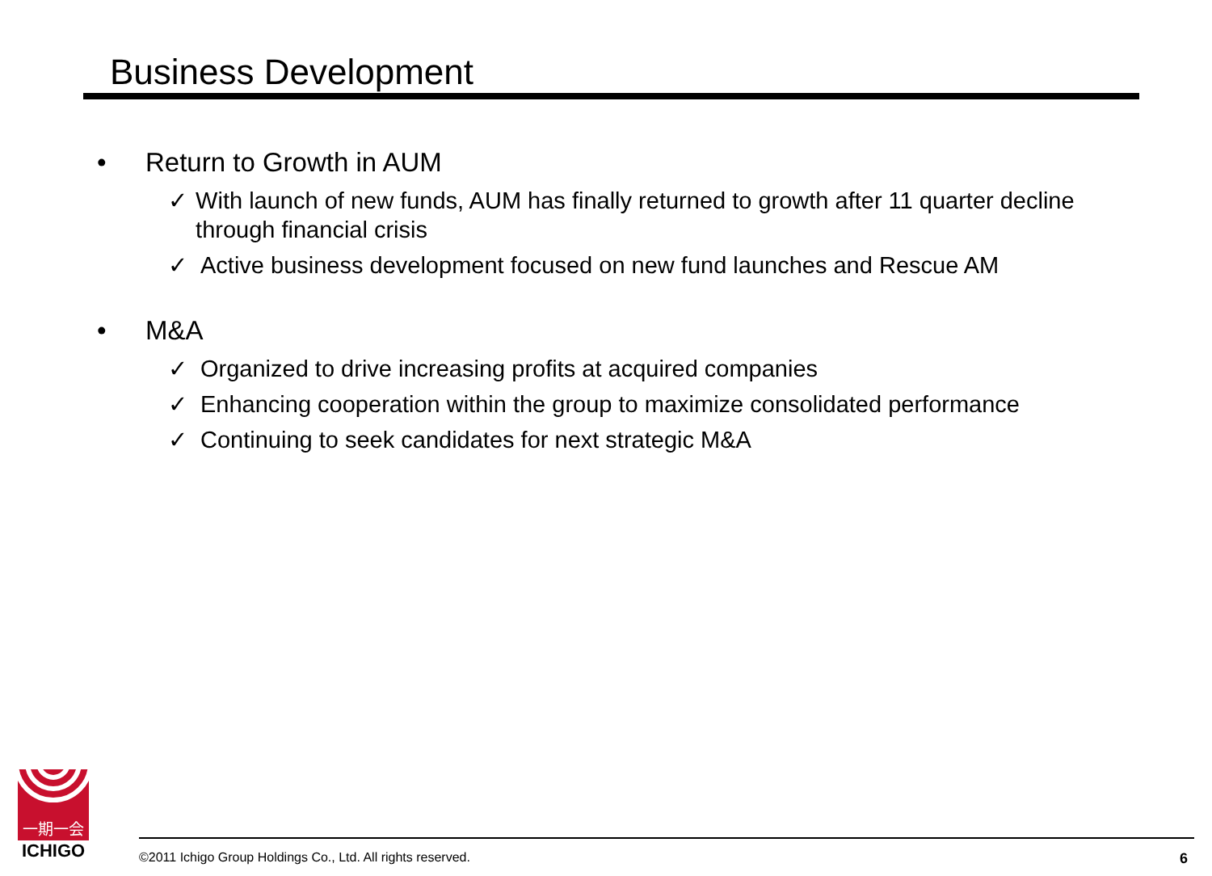Business Development
• Return to Growth in AUM
✓ With launch of new funds, AUM has finally returned to growth after 11 quarter decline through financial crisis
✓ Active business development focused on new fund launches and Rescue AM
• M&A
✓ Organized to drive increasing profits at acquired companies
✓ Enhancing cooperation within the group to maximize consolidated performance
✓ Continuing to seek candidates for next strategic M&A
一期一会
ICHIGO
©2011 Ichigo Group Holdings Co., Ltd. All rights reserved. 6